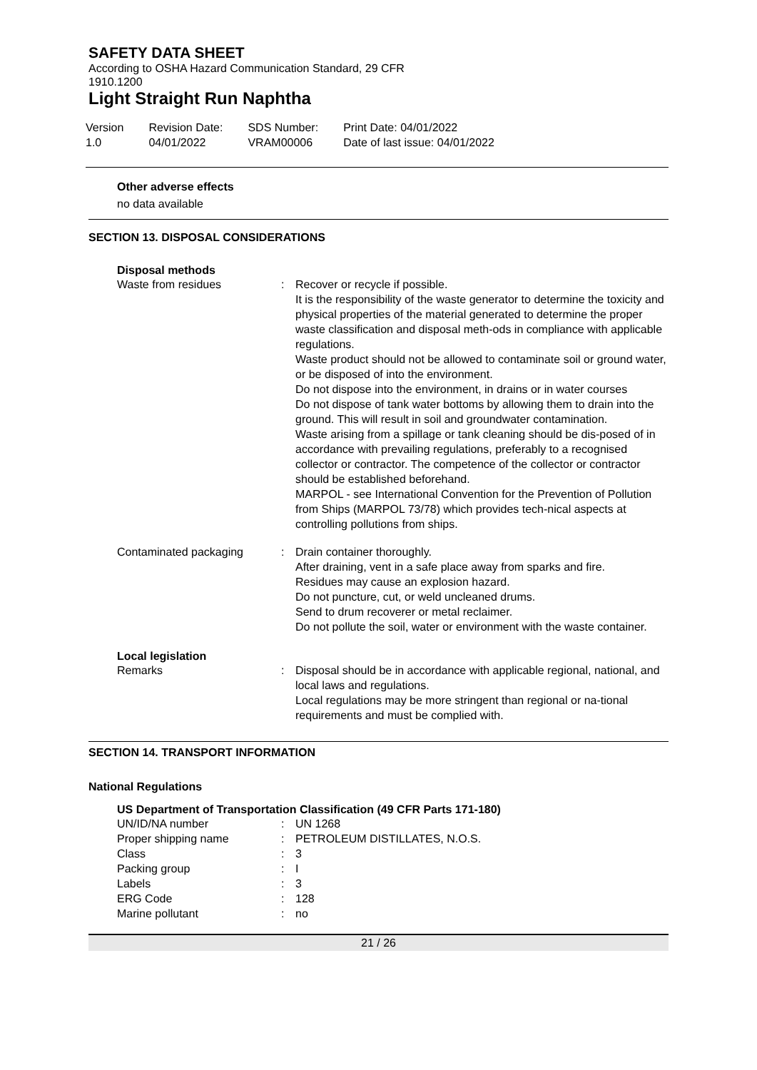SAFETY DATA SHEET
According to OSHA Hazard Communication Standard, 29 CFR
1910.1200
Light Straight Run Naphtha
Version
1.0
Revision Date:
04/01/2022
SDS Number:
VRAM00006
Print Date: 04/01/2022
Date of last issue: 04/01/2022
Other adverse effects
no data available
SECTION 13. DISPOSAL CONSIDERATIONS
Disposal methods
Waste from residues : Recover or recycle if possible.
It is the responsibility of the waste generator to determine the toxicity and physical properties of the material generated to determine the proper waste classification and disposal meth-ods in compliance with applicable regulations.
Waste product should not be allowed to contaminate soil or ground water, or be disposed of into the environment.
Do not dispose into the environment, in drains or in water courses
Do not dispose of tank water bottoms by allowing them to drain into the ground. This will result in soil and groundwater contamination.
Waste arising from a spillage or tank cleaning should be dis-posed of in accordance with prevailing regulations, preferably to a recognised collector or contractor. The competence of the collector or contractor should be established beforehand.
MARPOL - see International Convention for the Prevention of Pollution from Ships (MARPOL 73/78) which provides tech-nical aspects at controlling pollutions from ships.
Contaminated packaging : Drain container thoroughly.
After draining, vent in a safe place away from sparks and fire.
Residues may cause an explosion hazard.
Do not puncture, cut, or weld uncleaned drums.
Send to drum recoverer or metal reclaimer.
Do not pollute the soil, water or environment with the waste container.
Local legislation
Remarks : Disposal should be in accordance with applicable regional, national, and local laws and regulations.
Local regulations may be more stringent than regional or na-tional requirements and must be complied with.
SECTION 14. TRANSPORT INFORMATION
National Regulations
US Department of Transportation Classification (49 CFR Parts 171-180)
UN/ID/NA number : UN 1268
Proper shipping name : PETROLEUM DISTILLATES, N.O.S.
Class : 3
Packing group : I
Labels : 3
ERG Code : 128
Marine pollutant : no
21 / 26